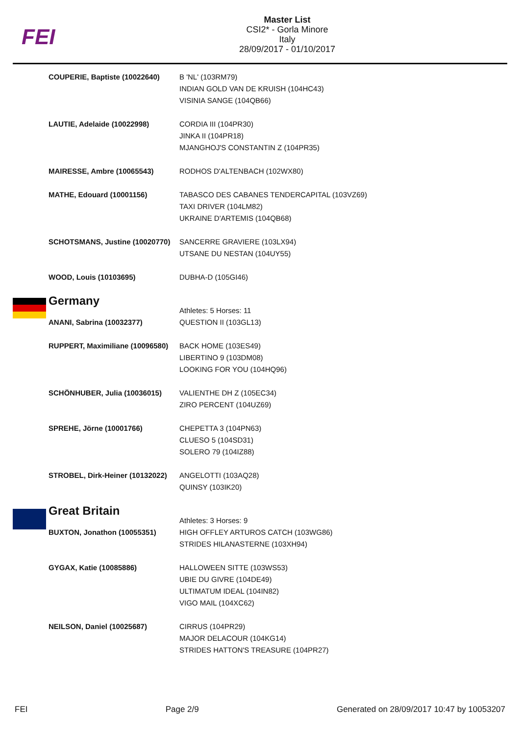FEI
Master List
CSI2* - Gorla Minore
Italy
28/09/2017 - 01/10/2017
| COUPERIE, Baptiste (10022640) | B 'NL' (103RM79) INDIAN GOLD VAN DE KRUISH (104HC43) VISINIA SANGE (104QB66) |
| LAUTIE, Adelaide (10022998) | CORDIA III (104PR30) JINKA II (104PR18) MJANGHOJ'S CONSTANTIN Z (104PR35) |
| MAIRESSE, Ambre (10065543) | RODHOS D'ALTENBACH (102WX80) |
| MATHE, Edouard (10001156) | TABASCO DES CABANES TENDERCAPITAL (103VZ69) TAXI DRIVER (104LM82) UKRAINE D'ARTEMIS (104QB68) |
| SCHOTSMANS, Justine (10020770) | SANCERRE GRAVIERE (103LX94) UTSANE DU NESTAN (104UY55) |
| WOOD, Louis (10103695) | DUBHA-D (105GI46) |
| Germany | Athletes: 5 Horses: 11 |
| ANANI, Sabrina (10032377) | QUESTION II (103GL13) |
| RUPPERT, Maximiliane (10096580) | BACK HOME (103ES49) LIBERTINO 9 (103DM08) LOOKING FOR YOU (104HQ96) |
| SCHÖNHUBER, Julia (10036015) | VALIENTHE DH Z (105EC34) ZIRO PERCENT (104UZ69) |
| SPREHE, Jörne (10001766) | CHEPETTA 3 (104PN63) CLUESO 5 (104SD31) SOLERO 79 (104IZ88) |
| STROBEL, Dirk-Heiner (10132022) | ANGELOTTI (103AQ28) QUINSY (103IK20) |
| Great Britain | Athletes: 3 Horses: 9 |
| BUXTON, Jonathon (10055351) | HIGH OFFLEY ARTUROS CATCH (103WG86) STRIDES HILANASTERNE (103XH94) |
| GYGAX, Katie (10085886) | HALLOWEEN SITTE (103WS53) UBIE DU GIVRE (104DE49) ULTIMATUM IDEAL (104IN82) VIGO MAIL (104XC62) |
| NEILSON, Daniel (10025687) | CIRRUS (104PR29) MAJOR DELACOUR (104KG14) STRIDES HATTON'S TREASURE (104PR27) |
FEI Page 2/9 Generated on 28/09/2017 10:47 by 10053207